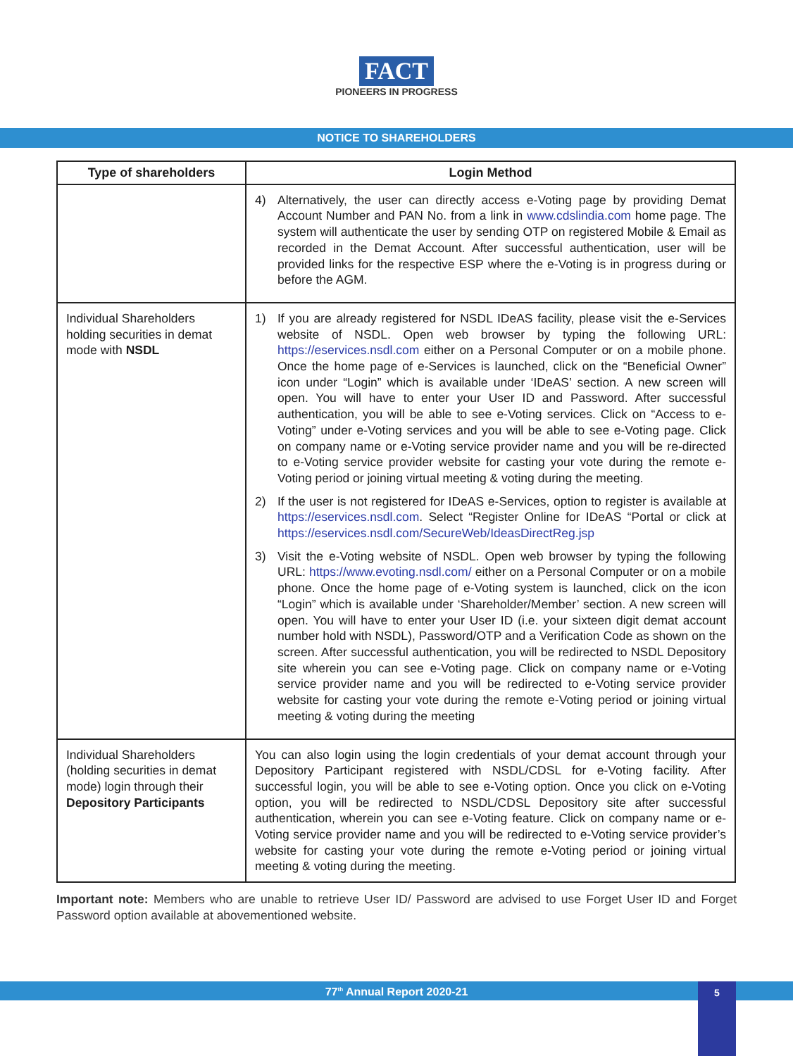FACT
PIONEERS IN PROGRESS
NOTICE TO SHAREHOLDERS
| Type of shareholders | Login Method |
| --- | --- |
| | 4) Alternatively, the user can directly access e-Voting page by providing Demat Account Number and PAN No. from a link in www.cdslindia.com home page. The system will authenticate the user by sending OTP on registered Mobile & Email as recorded in the Demat Account. After successful authentication, user will be provided links for the respective ESP where the e-Voting is in progress during or before the AGM. |
| Individual Shareholders holding securities in demat mode with NSDL | 1) If you are already registered for NSDL IDeAS facility, please visit the e-Services website of NSDL. Open web browser by typing the following URL: https://eservices.nsdl.com either on a Personal Computer or on a mobile phone. Once the home page of e-Services is launched, click on the “Beneficial Owner” icon under “Login” which is available under ‘IDeAS’ section. A new screen will open. You will have to enter your User ID and Password. After successful authentication, you will be able to see e-Voting services. Click on “Access to e-Voting” under e-Voting services and you will be able to see e-Voting page. Click on company name or e-Voting service provider name and you will be re-directed to e-Voting service provider website for casting your vote during the remote e-Voting period or joining virtual meeting & voting during the meeting. 2) If the user is not registered for IDeAS e-Services, option to register is available at https://eservices.nsdl.com . Select “Register Online for IDeAS “Portal or click at https://eservices.nsdl.com/SecureWeb/IdeasDirectReg.jsp 3) Visit the e-Voting website of NSDL. Open web browser by typing the following URL: https://www.evoting.nsdl.com/ either on a Personal Computer or on a mobile phone. Once the home page of e-Voting system is launched, click on the icon “Login” which is available under ‘Shareholder/Member’ section. A new screen will open. You will have to enter your User ID (i.e. your sixteen digit demat account number hold with NSDL), Password/OTP and a Verification Code as shown on the screen. After successful authentication, you will be redirected to NSDL Depository site wherein you can see e-Voting page. Click on company name or e-Voting service provider name and you will be redirected to e-Voting service provider website for casting your vote during the remote e-Voting period or joining virtual meeting & voting during the meeting |
| Individual Shareholders (holding securities in demat mode) login through their Depository Participants | You can also login using the login credentials of your demat account through your Depository Participant registered with NSDL/CDSL for e-Voting facility. After successful login, you will be able to see e-Voting option. Once you click on e-Voting option, you will be redirected to NSDL/CDSL Depository site after successful authentication, wherein you can see e-Voting feature. Click on company name or e-Voting service provider name and you will be redirected to e-Voting service provider’s website for casting your vote during the remote e-Voting period or joining virtual meeting & voting during the meeting. |
Important note: Members who are unable to retrieve User ID/ Password are advised to use Forget User ID and Forget Password option available at abovementioned website.
77<sup>th</sup> Annual Report 2020-21 5